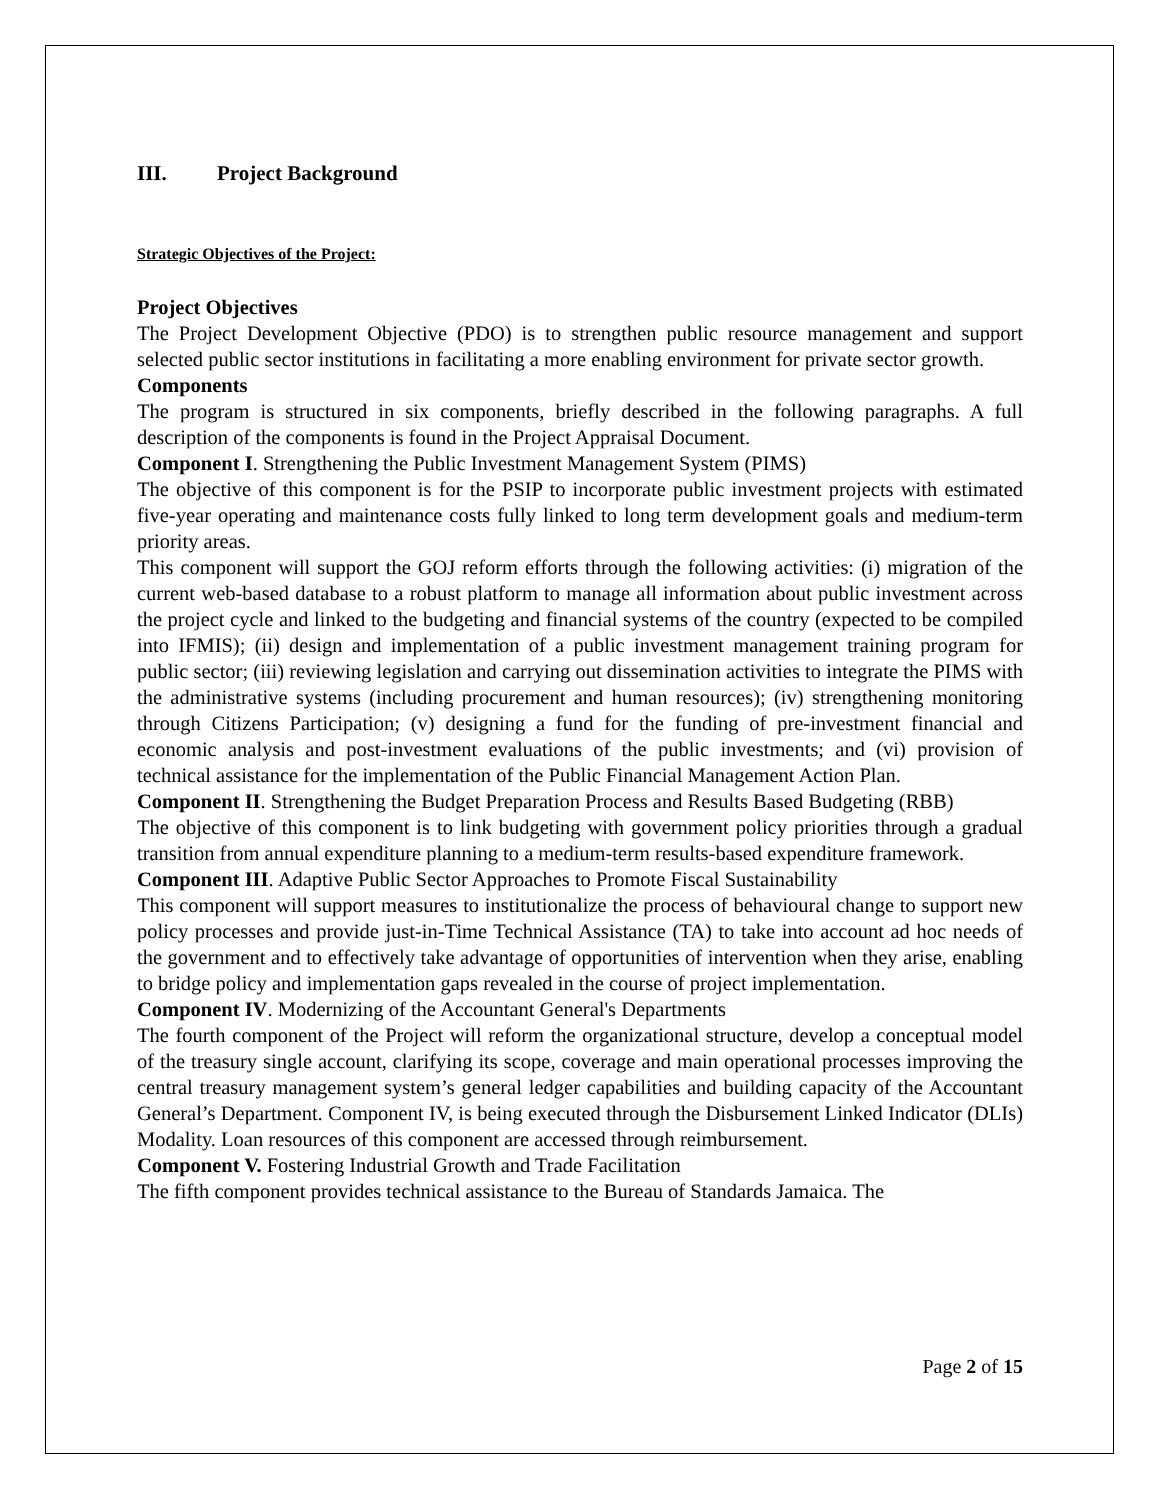III. Project Background
Strategic Objectives of the Project:
Project Objectives
The Project Development Objective (PDO) is to strengthen public resource management and support selected public sector institutions in facilitating a more enabling environment for private sector growth.
Components
The program is structured in six components, briefly described in the following paragraphs. A full description of the components is found in the Project Appraisal Document.
Component I. Strengthening the Public Investment Management System (PIMS)
The objective of this component is for the PSIP to incorporate public investment projects with estimated five-year operating and maintenance costs fully linked to long term development goals and medium-term priority areas.
This component will support the GOJ reform efforts through the following activities: (i) migration of the current web-based database to a robust platform to manage all information about public investment across the project cycle and linked to the budgeting and financial systems of the country (expected to be compiled into IFMIS); (ii) design and implementation of a public investment management training program for public sector; (iii) reviewing legislation and carrying out dissemination activities to integrate the PIMS with the administrative systems (including procurement and human resources); (iv) strengthening monitoring through Citizens Participation; (v) designing a fund for the funding of pre-investment financial and economic analysis and post-investment evaluations of the public investments; and (vi) provision of technical assistance for the implementation of the Public Financial Management Action Plan.
Component II. Strengthening the Budget Preparation Process and Results Based Budgeting (RBB)
The objective of this component is to link budgeting with government policy priorities through a gradual transition from annual expenditure planning to a medium-term results-based expenditure framework.
Component III. Adaptive Public Sector Approaches to Promote Fiscal Sustainability
This component will support measures to institutionalize the process of behavioural change to support new policy processes and provide just-in-Time Technical Assistance (TA) to take into account ad hoc needs of the government and to effectively take advantage of opportunities of intervention when they arise, enabling to bridge policy and implementation gaps revealed in the course of project implementation.
Component IV. Modernizing of the Accountant General's Departments
The fourth component of the Project will reform the organizational structure, develop a conceptual model of the treasury single account, clarifying its scope, coverage and main operational processes improving the central treasury management system’s general ledger capabilities and building capacity of the Accountant General’s Department. Component IV, is being executed through the Disbursement Linked Indicator (DLIs) Modality. Loan resources of this component are accessed through reimbursement.
Component V. Fostering Industrial Growth and Trade Facilitation
The fifth component provides technical assistance to the Bureau of Standards Jamaica. The
Page 2 of 15